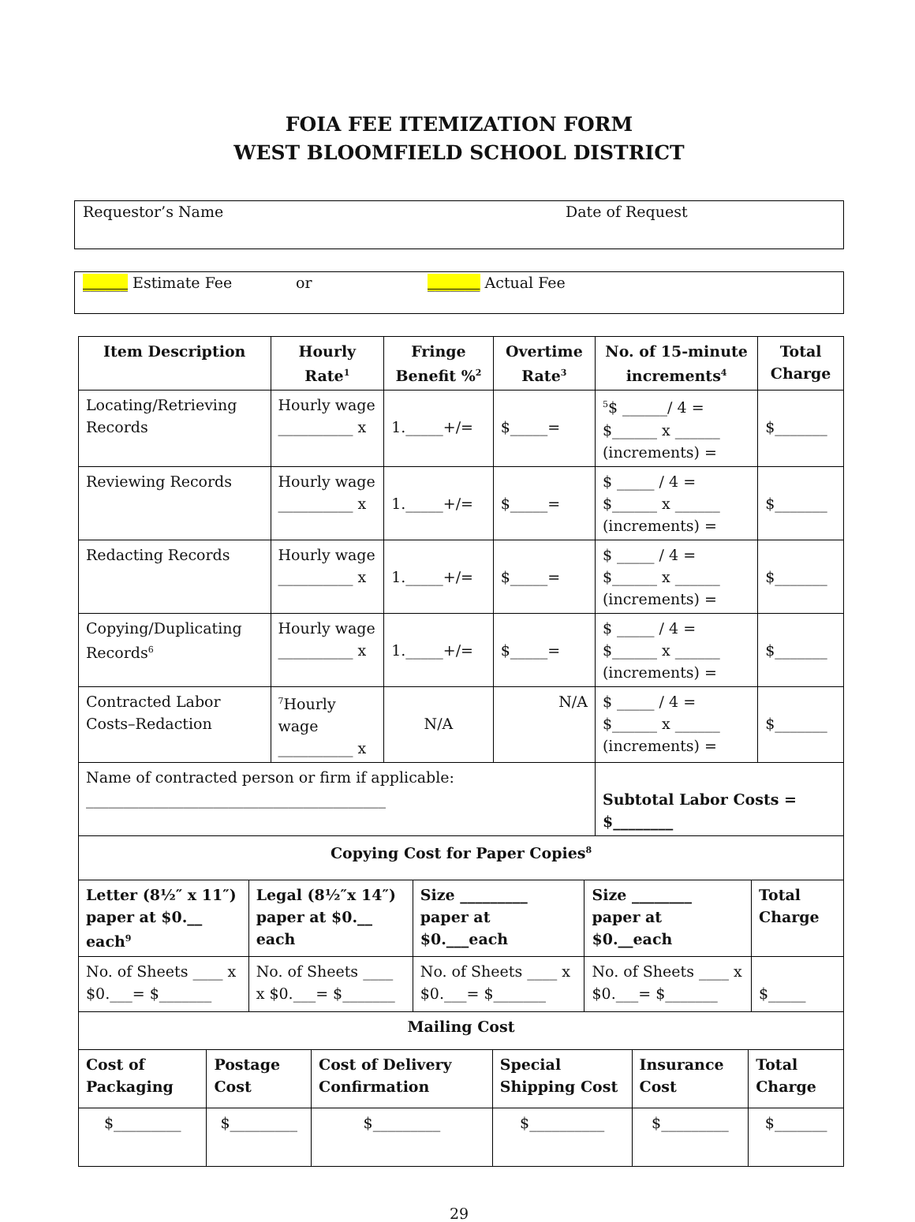FOIA FEE ITEMIZATION FORM
WEST BLOOMFIELD SCHOOL DISTRICT
Requestor’s Name Date of Request
______ Estimate Fee or _______ Actual Fee
| Item Description | Hourly Rate<sup>1</sup> | Fringe Benefit %<sup>2</sup> | Overtime Rate<sup>3</sup> | No. of 15-minute increments<sup>4</sup> | Total Charge |
| --- | --- | --- | --- | --- | --- |
| Locating/Retrieving Records | Hourly wage __________ x | 1._____+/= | $_____= | <sup>5</sup>$ ______/ 4 = $______ x ______ (increments) = | $_______ |
| Reviewing Records | Hourly wage __________ x | 1._____+/= | $_____= | $ _____ / 4 = $______ x ______ (increments) = | $_______ |
| Redacting Records | Hourly wage __________ x | 1._____+/= | $_____= | $ _____ / 4 = $______ x ______ (increments) = | $_______ |
| Copying/Duplicating Records<sup>6</sup> | Hourly wage __________ x | 1._____+/= | $_____= | $ _____ / 4 = $______ x ______ (increments) = | $_______ |
| Contracted Labor Costs–Redaction | <sup>7</sup> Hourly wage __________ x | N/A | N/A | $ _____ / 4 = $______ x ______ (increments) = | $_______ |
| Name of contracted person or firm if applicable: ________________________________________ | | | | Subtotal Labor Costs = $________ | |
| Copying Cost for Paper Copies<sup>8</sup> | | | | |
| --- | --- | --- | --- | --- |
| Letter (8½″ x 11″) paper at $0.__ each<sup>9</sup> | Legal (8½″x 14″) paper at $0.__ each | Size _________ paper at $0.___each | Size ________ paper at $0.__each | Total Charge |
| No. of Sheets ____ x $0.___= $_______ | No. of Sheets ____ x $0.___= $_______ | No. of Sheets ____ x $0.___= $_______ | No. of Sheets ____ x $0.___= $_______ | $_____ |
| Mailing Cost | | | | |
| Cost of Packaging | Postage Cost | Cost of Delivery Confirmation | Special Shipping Cost | Insurance Cost | Total Charge |
| --- | --- | --- | --- | --- | --- |
| $_________ | $_________ | $_________ | $__________ | $_________ | $_______ |
29